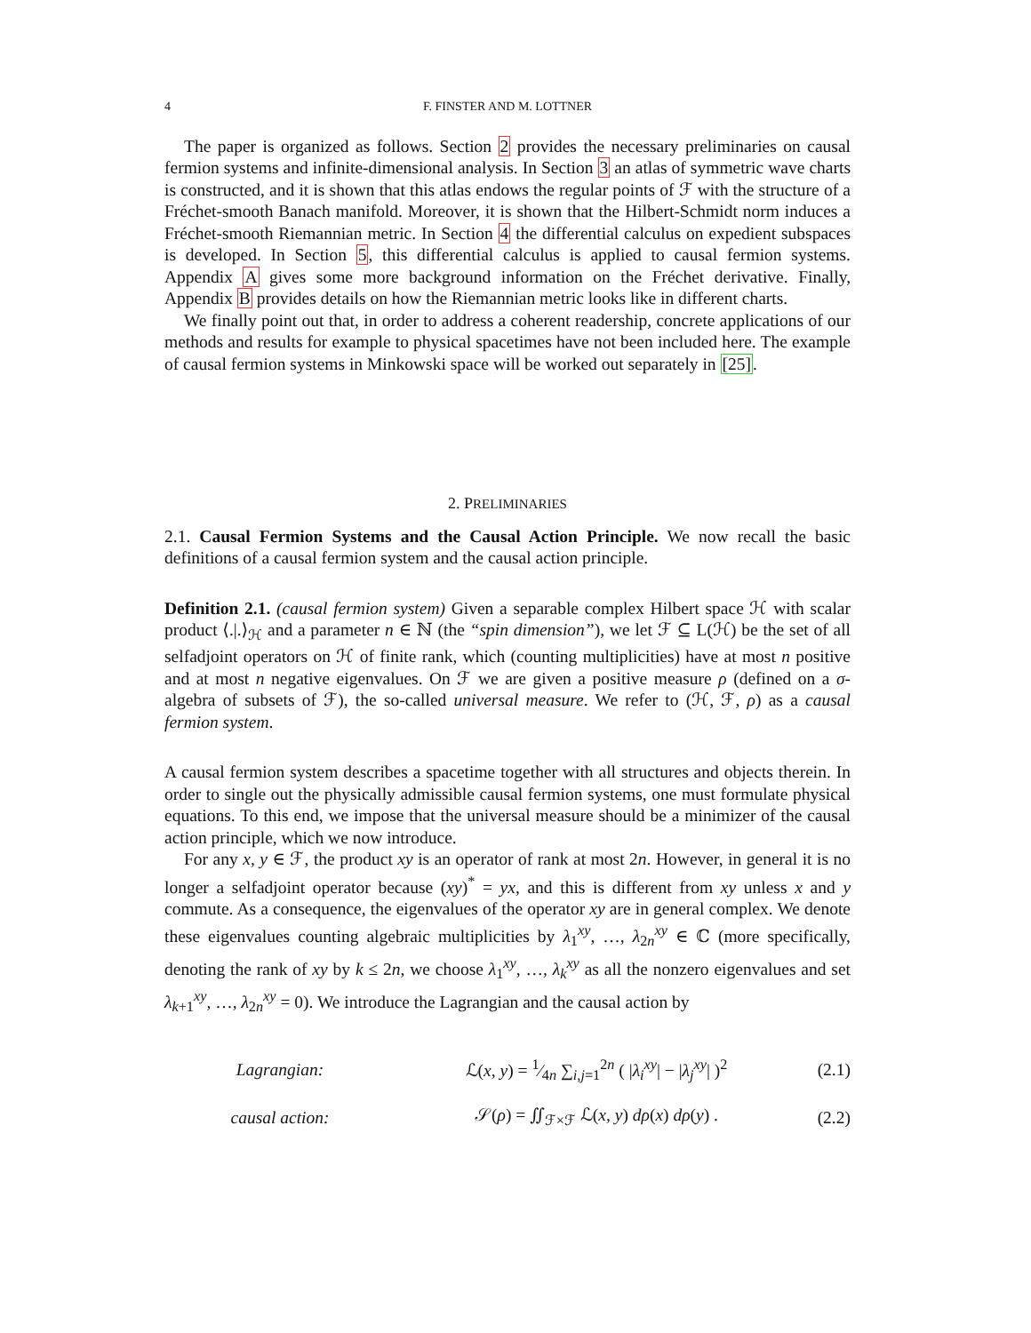4 F. FINSTER AND M. LOTTNER
The paper is organized as follows. Section 2 provides the necessary preliminaries on causal fermion systems and infinite-dimensional analysis. In Section 3 an atlas of symmetric wave charts is constructed, and it is shown that this atlas endows the regular points of ℱ with the structure of a Fréchet-smooth Banach manifold. Moreover, it is shown that the Hilbert-Schmidt norm induces a Fréchet-smooth Riemannian metric. In Section 4 the differential calculus on expedient subspaces is developed. In Section 5, this differential calculus is applied to causal fermion systems. Appendix A gives some more background information on the Fréchet derivative. Finally, Appendix B provides details on how the Riemannian metric looks like in different charts.
We finally point out that, in order to address a coherent readership, concrete applications of our methods and results for example to physical spacetimes have not been included here. The example of causal fermion systems in Minkowski space will be worked out separately in [25].
2. PRELIMINARIES
2.1. Causal Fermion Systems and the Causal Action Principle. We now recall the basic definitions of a causal fermion system and the causal action principle.
Definition 2.1. (causal fermion system) Given a separable complex Hilbert space ℋ with scalar product ⟨.|.⟩<sub>ℋ</sub> and a parameter n ∈ ℕ (the “spin dimension”), we let ℱ ⊆ L(ℋ) be the set of all selfadjoint operators on ℋ of finite rank, which (counting multiplicities) have at most n positive and at most n negative eigenvalues. On ℱ we are given a positive measure ρ (defined on a σ-algebra of subsets of ℱ), the so-called universal measure. We refer to (ℋ, ℱ, ρ) as a causal fermion system.
A causal fermion system describes a spacetime together with all structures and objects therein. In order to single out the physically admissible causal fermion systems, one must formulate physical equations. To this end, we impose that the universal measure should be a minimizer of the causal action principle, which we now introduce.
For any x, y ∈ ℱ, the product xy is an operator of rank at most 2n. However, in general it is no longer a selfadjoint operator because (xy)<sup>*</sup> = yx, and this is different from xy unless x and y commute. As a consequence, the eigenvalues of the operator xy are in general complex. We denote these eigenvalues counting algebraic multiplicities by λ<sub>1</sub><sup>xy</sup>, …, λ<sub>2n</sub><sup>xy</sup> ∈ ℂ (more specifically, denoting the rank of xy by k ≤ 2n, we choose λ<sub>1</sub><sup>xy</sup>, …, λ<sub>k</sub><sup>xy</sup> as all the nonzero eigenvalues and set λ<sub>k+1</sub><sup>xy</sup>, …, λ<sub>2n</sub><sup>xy</sup> = 0). We introduce the Lagrangian and the causal action by
Lagrangian: ℒ(x, y) = 1⁄4n ∑<sub>i,j=1</sub><sup>2n</sup> ( |λ<sub>i</sub><sup>xy</sup>| − |λ<sub>j</sub><sup>xy</sup>| )<sup>2</sup> (2.1)
causal action: 𝒮(ρ) = ∬<sub>ℱ×ℱ</sub> ℒ(x, y) dρ(x) dρ(y) . (2.2)